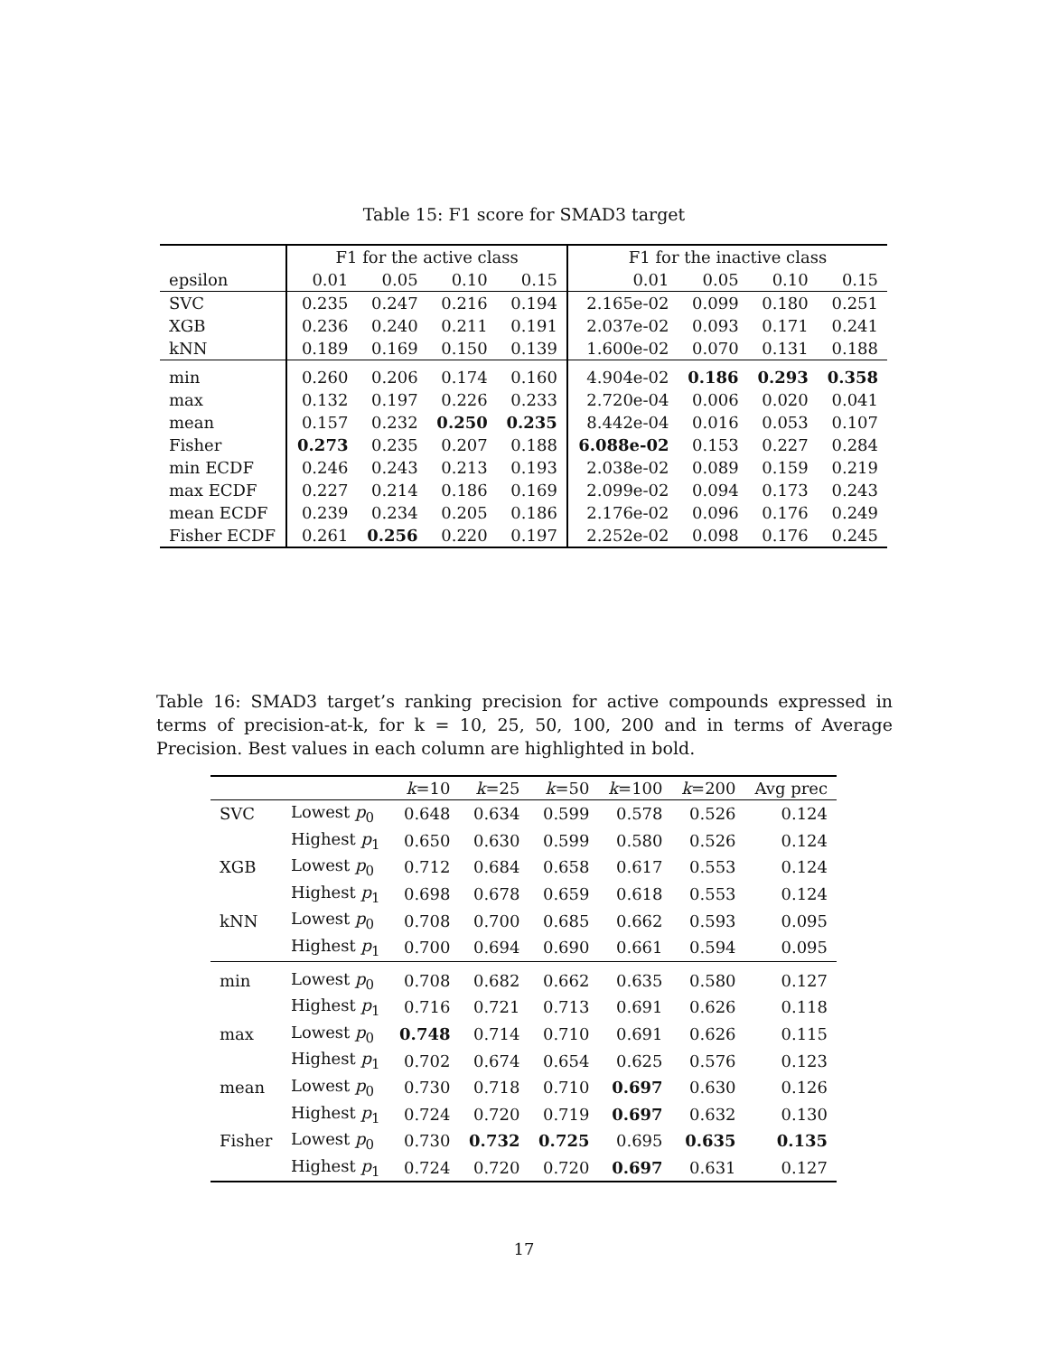Table 15: F1 score for SMAD3 target
| | F1 for the active class | | | | F1 for the inactive class | | | |
| --- | --- | --- | --- | --- | --- | --- | --- | --- |
| epsilon | 0.01 | 0.05 | 0.10 | 0.15 | 0.01 | 0.05 | 0.10 | 0.15 |
| SVC | 0.235 | 0.247 | 0.216 | 0.194 | 2.165e-02 | 0.099 | 0.180 | 0.251 |
| XGB | 0.236 | 0.240 | 0.211 | 0.191 | 2.037e-02 | 0.093 | 0.171 | 0.241 |
| kNN | 0.189 | 0.169 | 0.150 | 0.139 | 1.600e-02 | 0.070 | 0.131 | 0.188 |
| min | 0.260 | 0.206 | 0.174 | 0.160 | 4.904e-02 | 0.186 | 0.293 | 0.358 |
| max | 0.132 | 0.197 | 0.226 | 0.233 | 2.720e-04 | 0.006 | 0.020 | 0.041 |
| mean | 0.157 | 0.232 | 0.250 | 0.235 | 8.442e-04 | 0.016 | 0.053 | 0.107 |
| Fisher | 0.273 | 0.235 | 0.207 | 0.188 | 6.088e-02 | 0.153 | 0.227 | 0.284 |
| min ECDF | 0.246 | 0.243 | 0.213 | 0.193 | 2.038e-02 | 0.089 | 0.159 | 0.219 |
| max ECDF | 0.227 | 0.214 | 0.186 | 0.169 | 2.099e-02 | 0.094 | 0.173 | 0.243 |
| mean ECDF | 0.239 | 0.234 | 0.205 | 0.186 | 2.176e-02 | 0.096 | 0.176 | 0.249 |
| Fisher ECDF | 0.261 | 0.256 | 0.220 | 0.197 | 2.252e-02 | 0.098 | 0.176 | 0.245 |
Table 16: SMAD3 target’s ranking precision for active compounds expressed in terms of precision-at-k, for k = 10, 25, 50, 100, 200 and in terms of Average Precision. Best values in each column are highlighted in bold.
| | | k =10 | k =25 | k =50 | k =100 | k =200 | Avg prec |
| SVC | Lowest p<sub>0</sub> | 0.648 | 0.634 | 0.599 | 0.578 | 0.526 | 0.124 |
| | Highest p<sub>1</sub> | 0.650 | 0.630 | 0.599 | 0.580 | 0.526 | 0.124 |
| XGB | Lowest p<sub>0</sub> | 0.712 | 0.684 | 0.658 | 0.617 | 0.553 | 0.124 |
| | Highest p<sub>1</sub> | 0.698 | 0.678 | 0.659 | 0.618 | 0.553 | 0.124 |
| kNN | Lowest p<sub>0</sub> | 0.708 | 0.700 | 0.685 | 0.662 | 0.593 | 0.095 |
| | Highest p<sub>1</sub> | 0.700 | 0.694 | 0.690 | 0.661 | 0.594 | 0.095 |
| min | Lowest p<sub>0</sub> | 0.708 | 0.682 | 0.662 | 0.635 | 0.580 | 0.127 |
| | Highest p<sub>1</sub> | 0.716 | 0.721 | 0.713 | 0.691 | 0.626 | 0.118 |
| max | Lowest p<sub>0</sub> | 0.748 | 0.714 | 0.710 | 0.691 | 0.626 | 0.115 |
| | Highest p<sub>1</sub> | 0.702 | 0.674 | 0.654 | 0.625 | 0.576 | 0.123 |
| mean | Lowest p<sub>0</sub> | 0.730 | 0.718 | 0.710 | 0.697 | 0.630 | 0.126 |
| | Highest p<sub>1</sub> | 0.724 | 0.720 | 0.719 | 0.697 | 0.632 | 0.130 |
| Fisher | Lowest p<sub>0</sub> | 0.730 | 0.732 | 0.725 | 0.695 | 0.635 | 0.135 |
| | Highest p<sub>1</sub> | 0.724 | 0.720 | 0.720 | 0.697 | 0.631 | 0.127 |
17